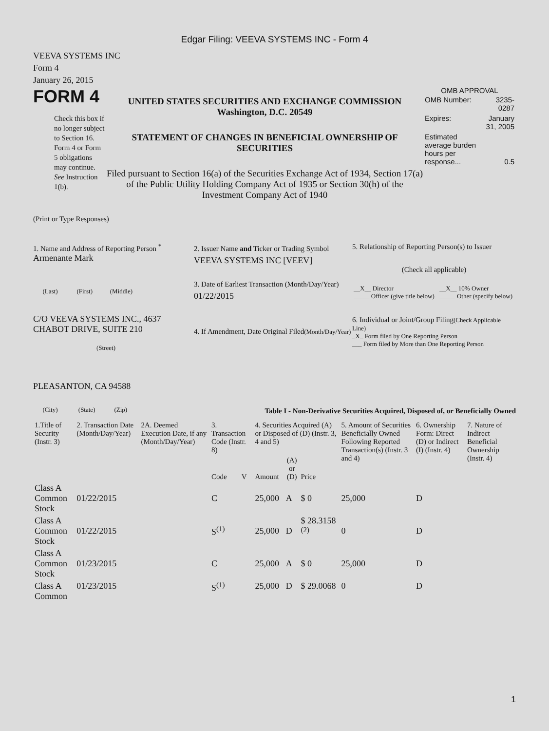Edgar Filing: VEEVA SYSTEMS INC - Form 4
VEEVA SYSTEMS INC
Form 4
January 26, 2015
FORM 4
Check this box if no longer subject to Section 16. Form 4 or Form 5 obligations may continue. See Instruction 1(b).
UNITED STATES SECURITIES AND EXCHANGE COMMISSION
Washington, D.C. 20549
STATEMENT OF CHANGES IN BENEFICIAL OWNERSHIP OF SECURITIES
Filed pursuant to Section 16(a) of the Securities Exchange Act of 1934, Section 17(a) of the Public Utility Holding Company Act of 1935 or Section 30(h) of the Investment Company Act of 1940
OMB APPROVAL
| OMB Number: | 3235-0287 |
| Expires: | January 31, 2005 |
| Estimated average burden hours per response... | 0.5 |
(Print or Type Responses)
1. Name and Address of Reporting Person <sup>*</sup>
Armenante Mark
(Last) (First) (Middle)
C/O VEEVA SYSTEMS INC., 4637 CHABOT DRIVE, SUITE 210
(Street)
PLEASANTON, CA 94588
(City) (State) (Zip)
2. Issuer Name and Ticker or Trading Symbol
VEEVA SYSTEMS INC [VEEV]
3. Date of Earliest Transaction (Month/Day/Year)
01/22/2015
4. If Amendment, Date Original Filed(Month/Day/Year)
5. Relationship of Reporting Person(s) to Issuer
(Check all applicable)
| __X__ Director _____ Officer (give title below) | __X__ 10% Owner _____ Other (specify below) |
6. Individual or Joint/Group Filing(Check Applicable Line)
_X_ Form filed by One Reporting Person
___ Form filed by More than One Reporting Person
Table I - Non-Derivative Securities Acquired, Disposed of, or Beneficially Owned
| 1.Title of Security (Instr. 3) | 2. Transaction Date (Month/Day/Year) | 2A. Deemed Execution Date, if any (Month/Day/Year) | 3. Transaction Code (Instr. 8) | | 4. Securities Acquired (A) or Disposed of (D) (Instr. 3, 4 and 5) | | | 5. Amount of Securities Beneficially Owned Following Reported Transaction(s) (Instr. 3 and 4) | 6. Ownership Form: Direct (D) or Indirect (I) (Instr. 4) | 7. Nature of Indirect Beneficial Ownership (Instr. 4) |
| --- | --- | --- | --- | --- | --- | --- | --- | --- | --- | --- |
| | | | Code | V | Amount | (A) or (D) | Price | | | |
| Class A Common Stock | 01/22/2015 | | C | | 25,000 | A | $ 0 | 25,000 | D | |
| Class A Common Stock | 01/22/2015 | | S<sup>(1)</sup> | | 25,000 | D | $ 28.3158 <sup>(2)</sup> | 0 | D | |
| Class A Common Stock | 01/23/2015 | | C | | 25,000 | A | $ 0 | 25,000 | D | |
| Class A Common | 01/23/2015 | | S<sup>(1)</sup> | | 25,000 | D | $ 29.0068 | 0 | D | |
1